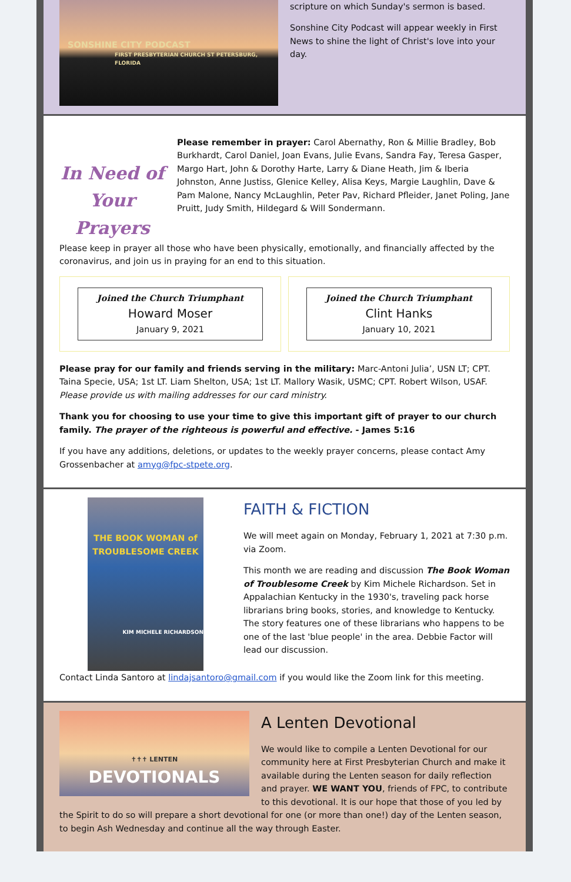SONSHINE CITY PODCAST
FIRST PRESBYTERIAN CHURCH ST PETERSBURG, FLORIDA
scripture on which Sunday's sermon is based.
Sonshine City Podcast will appear weekly in First News to shine the light of Christ's love into your day.
In Need of Your Prayers
Please remember in prayer: Carol Abernathy, Ron & Millie Bradley, Bob Burkhardt, Carol Daniel, Joan Evans, Julie Evans, Sandra Fay, Teresa Gasper, Margo Hart, John & Dorothy Harte, Larry & Diane Heath, Jim & Iberia Johnston, Anne Justiss, Glenice Kelley, Alisa Keys, Margie Laughlin, Dave & Pam Malone, Nancy McLaughlin, Peter Pav, Richard Pfleider, Janet Poling, Jane Pruitt, Judy Smith, Hildegard & Will Sondermann.
Please keep in prayer all those who have been physically, emotionally, and financially affected by the coronavirus, and join us in praying for an end to this situation.
Joined the Church Triumphant
Howard Moser
January 9, 2021
Joined the Church Triumphant
Clint Hanks
January 10, 2021
Please pray for our family and friends serving in the military: Marc-Antoni Julia’, USN LT; CPT. Taina Specie, USA; 1st LT. Liam Shelton, USA; 1st LT. Mallory Wasik, USMC; CPT. Robert Wilson, USAF. Please provide us with mailing addresses for our card ministry.
Thank you for choosing to use your time to give this important gift of prayer to our church family. The prayer of the righteous is powerful and effective. - James 5:16
If you have any additions, deletions, or updates to the weekly prayer concerns, please contact Amy Grossenbacher at amyg@fpc-stpete.org.
THE BOOK WOMAN of TROUBLESOME CREEK
KIM MICHELE RICHARDSON
FAITH & FICTION
We will meet again on Monday, February 1, 2021 at 7:30 p.m. via Zoom.
This month we are reading and discussion The Book Woman of Troublesome Creek by Kim Michele Richardson. Set in Appalachian Kentucky in the 1930's, traveling pack horse librarians bring books, stories, and knowledge to Kentucky. The story features one of these librarians who happens to be one of the last 'blue people' in the area. Debbie Factor will lead our discussion.
Contact Linda Santoro at lindajsantoro@gmail.com if you would like the Zoom link for this meeting.
✝✝✝ LENTEN
DEVOTIONALS
A Lenten Devotional
We would like to compile a Lenten Devotional for our community here at First Presbyterian Church and make it available during the Lenten season for daily reflection and prayer. WE WANT YOU, friends of FPC, to contribute to this devotional. It is our hope that those of you led by the Spirit to do so will prepare a short devotional for one (or more than one!) day of the Lenten season, to begin Ash Wednesday and continue all the way through Easter.